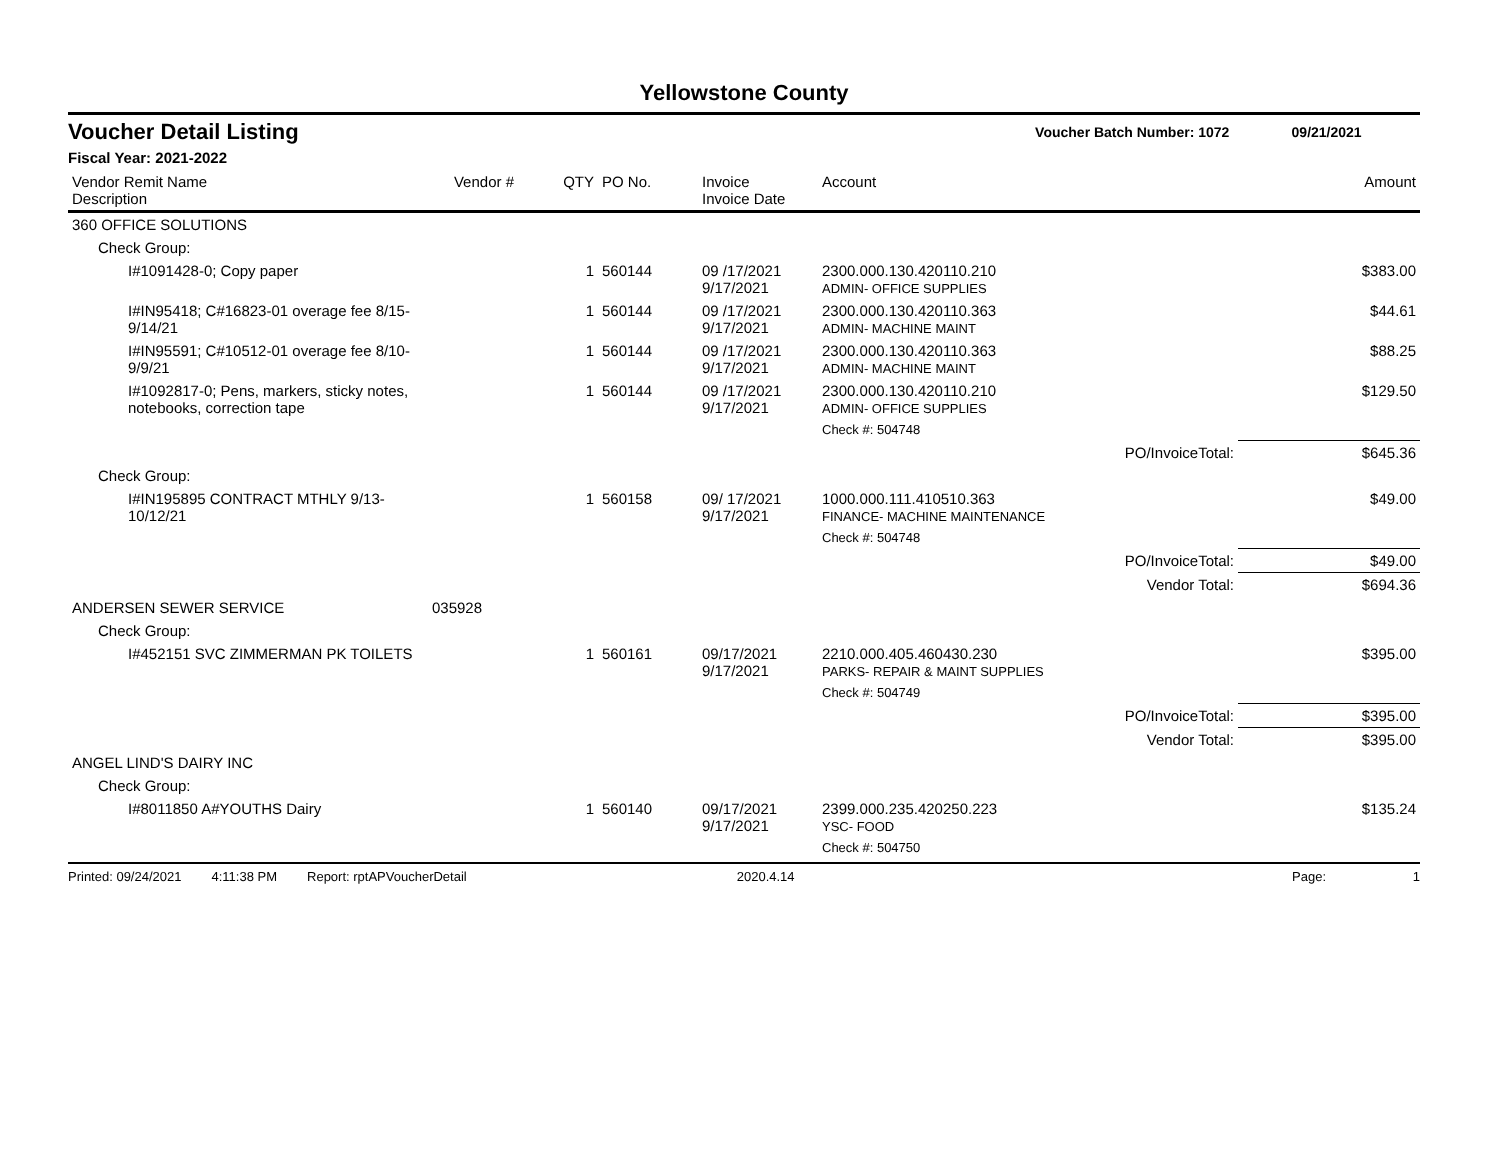Yellowstone County
Voucher Detail Listing Voucher Batch Number: 1072 09/21/2021
Fiscal Year: 2021-2022
| Vendor Remit Name Description | Vendor # | QTY | PO No. | Invoice Invoice Date | Account | | Amount |
| --- | --- | --- | --- | --- | --- | --- | --- |
| 360 OFFICE SOLUTIONS | | | | | | | |
| Check Group: | | | | | | | |
| I#1091428-0; Copy paper | | 1 | 560144 | 09 /17/2021 9/17/2021 | 2300.000.130.420110.210 ADMIN- OFFICE SUPPLIES | | $383.00 |
| I#IN95418; C#16823-01 overage fee 8/15-9/14/21 | | 1 | 560144 | 09 /17/2021 9/17/2021 | 2300.000.130.420110.363 ADMIN- MACHINE MAINT | | $44.61 |
| I#IN95591; C#10512-01 overage fee 8/10-9/9/21 | | 1 | 560144 | 09 /17/2021 9/17/2021 | 2300.000.130.420110.363 ADMIN- MACHINE MAINT | | $88.25 |
| I#1092817-0; Pens, markers, sticky notes, notebooks, correction tape | | 1 | 560144 | 09 /17/2021 9/17/2021 | 2300.000.130.420110.210 ADMIN- OFFICE SUPPLIES | | $129.50 |
| | | | | | Check #: 504748 | | |
| | | | | | | PO/InvoiceTotal: | $645.36 |
| Check Group: | | | | | | | |
| I#IN195895 CONTRACT MTHLY 9/13-10/12/21 | | 1 | 560158 | 09/ 17/2021 9/17/2021 | 1000.000.111.410510.363 FINANCE- MACHINE MAINTENANCE | | $49.00 |
| | | | | | Check #: 504748 | | |
| | | | | | | PO/InvoiceTotal: | $49.00 |
| | | | | | | Vendor Total: | $694.36 |
| ANDERSEN SEWER SERVICE | 035928 | | | | | | |
| Check Group: | | | | | | | |
| I#452151 SVC ZIMMERMAN PK TOILETS | | 1 | 560161 | 09/17/2021 9/17/2021 | 2210.000.405.460430.230 PARKS- REPAIR & MAINT SUPPLIES | | $395.00 |
| | | | | | Check #: 504749 | | |
| | | | | | | PO/InvoiceTotal: | $395.00 |
| | | | | | | Vendor Total: | $395.00 |
| ANGEL LIND'S DAIRY INC | | | | | | | |
| Check Group: | | | | | | | |
| I#8011850 A#YOUTHS Dairy | | 1 | 560140 | 09/17/2021 9/17/2021 | 2399.000.235.420250.223 YSC- FOOD | | $135.24 |
| | | | | | Check #: 504750 | | |
Printed: 09/24/2021 4:11:38 PM Report: rptAPVoucherDetail 2020.4.14 Page: 1